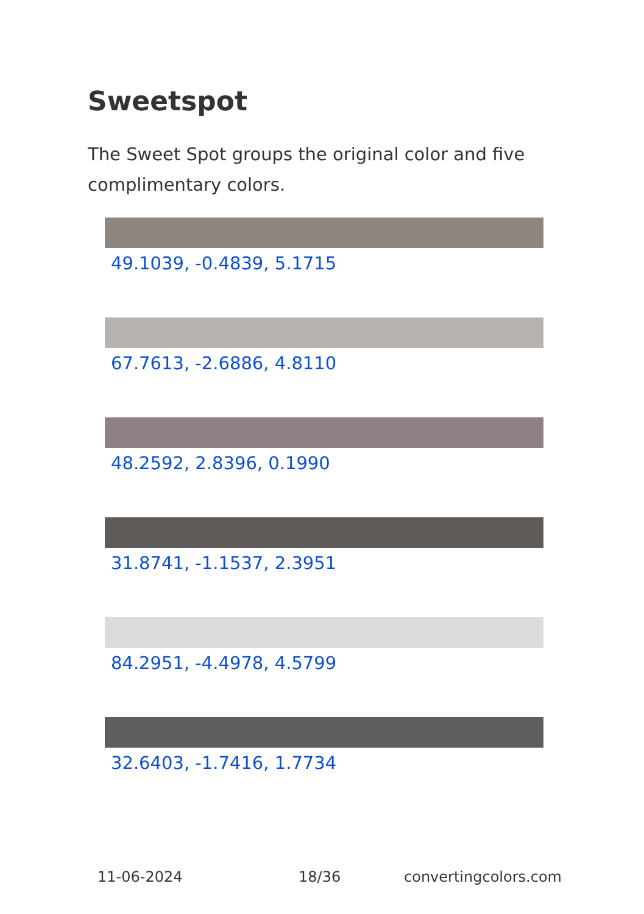Sweetspot
The Sweet Spot groups the original color and five complimentary colors.
49.1039, -0.4839, 5.1715
67.7613, -2.6886, 4.8110
48.2592, 2.8396, 0.1990
31.8741, -1.1537, 2.3951
84.2951, -4.4978, 4.5799
32.6403, -1.7416, 1.7734
11-06-2024 18/36 convertingcolors.com